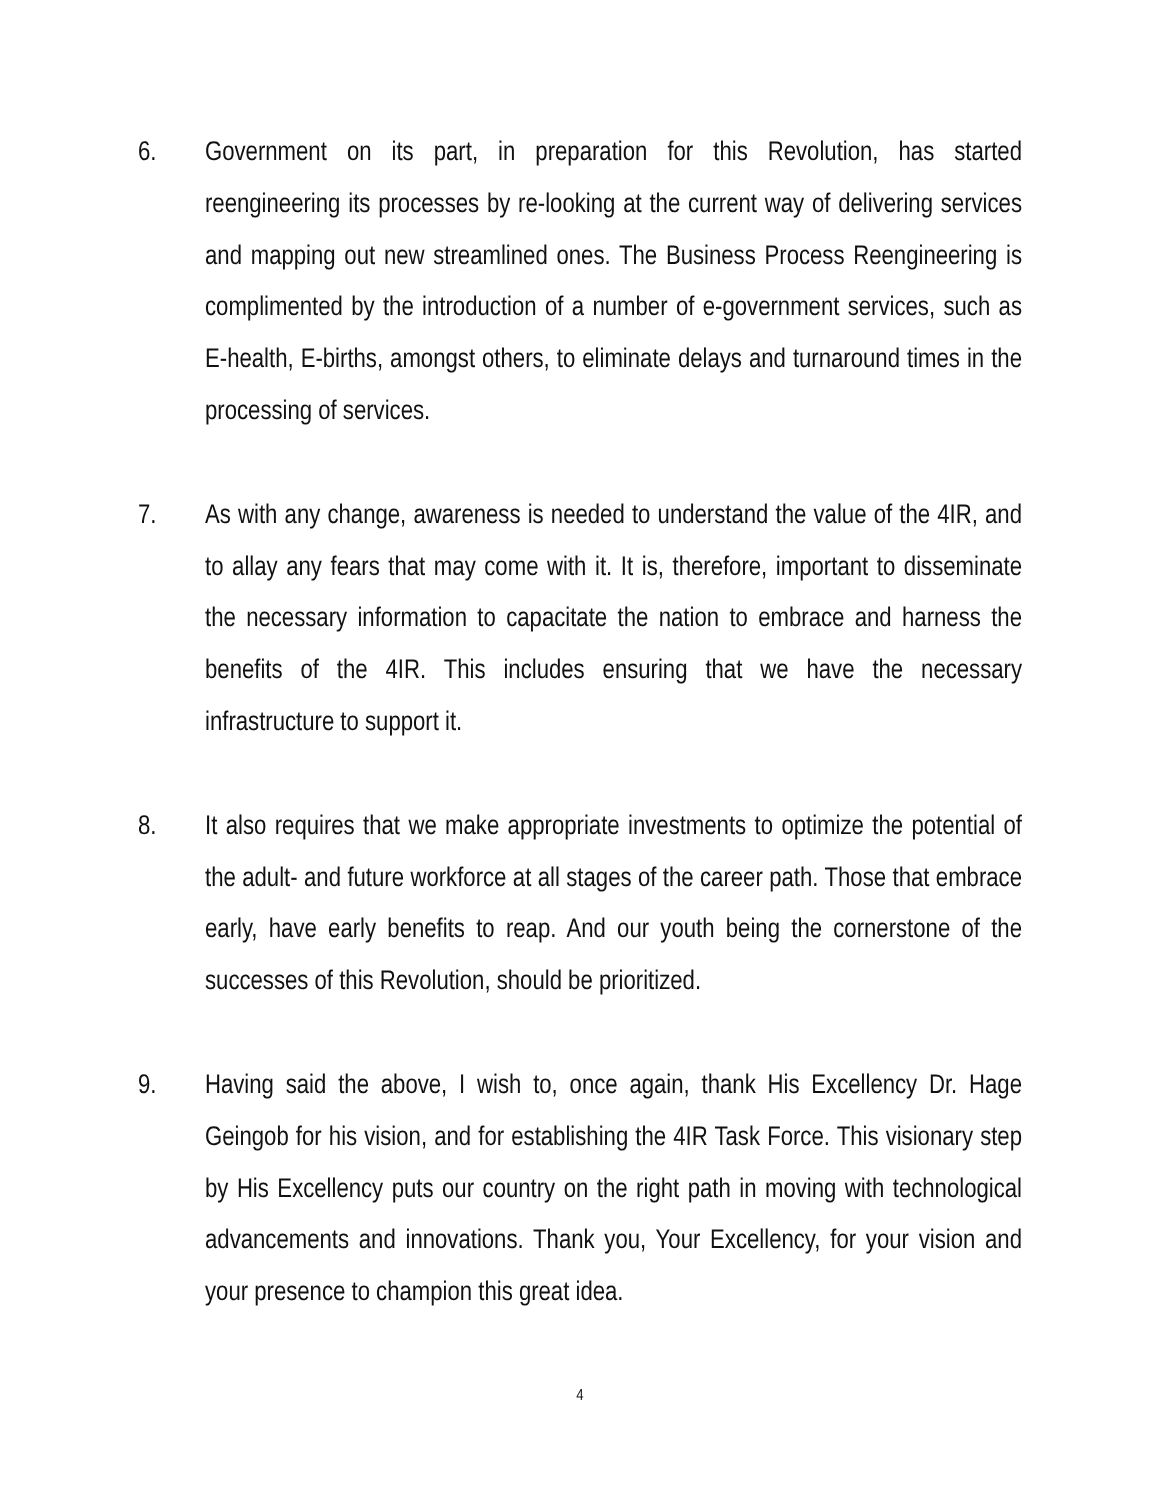6. Government on its part, in preparation for this Revolution, has started reengineering its processes by re-looking at the current way of delivering services and mapping out new streamlined ones. The Business Process Reengineering is complimented by the introduction of a number of e-government services, such as E-health, E-births, amongst others, to eliminate delays and turnaround times in the processing of services.
7. As with any change, awareness is needed to understand the value of the 4IR, and to allay any fears that may come with it. It is, therefore, important to disseminate the necessary information to capacitate the nation to embrace and harness the benefits of the 4IR. This includes ensuring that we have the necessary infrastructure to support it.
8. It also requires that we make appropriate investments to optimize the potential of the adult- and future workforce at all stages of the career path. Those that embrace early, have early benefits to reap. And our youth being the cornerstone of the successes of this Revolution, should be prioritized.
9. Having said the above, I wish to, once again, thank His Excellency Dr. Hage Geingob for his vision, and for establishing the 4IR Task Force. This visionary step by His Excellency puts our country on the right path in moving with technological advancements and innovations. Thank you, Your Excellency, for your vision and your presence to champion this great idea.
4